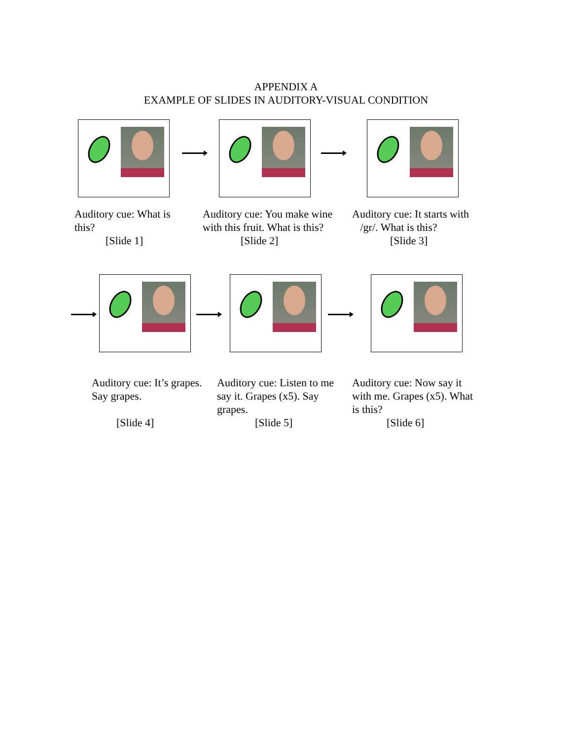APPENDIX A
EXAMPLE OF SLIDES IN AUDITORY-VISUAL CONDITION
Auditory cue: What is this?
[Slide 1]
Auditory cue: You make wine with this fruit. What is this?
[Slide 2]
Auditory cue: It starts with
/gr/. What is this?
[Slide 3]
Auditory cue: It’s grapes. Say grapes.
[Slide 4]
Auditory cue: Listen to me say it. Grapes (x5). Say grapes.
[Slide 5]
Auditory cue: Now say it with me. Grapes (x5). What is this?
[Slide 6]